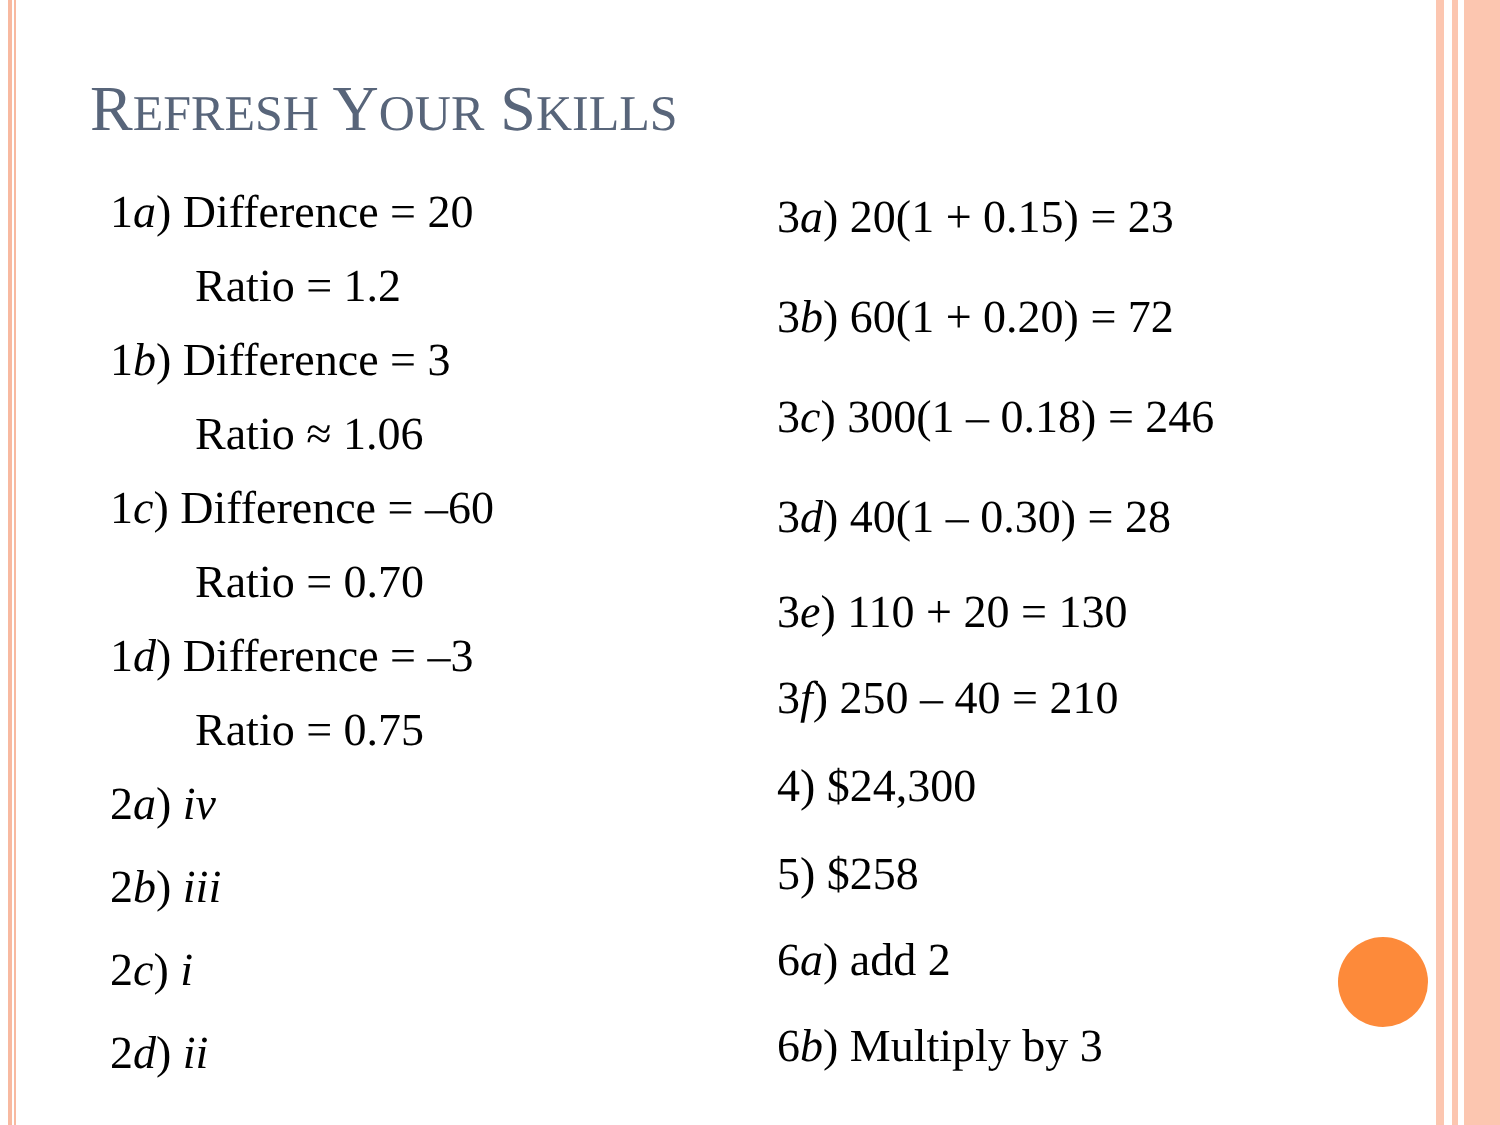REFRESH YOUR SKILLS
1a) Difference = 20
Ratio = 1.2
1b) Difference = 3
Ratio ≈ 1.06
1c) Difference = –60
Ratio = 0.70
1d) Difference = –3
Ratio = 0.75
2a) iv
2b) iii
2c) i
2d) ii
3a) 20(1 + 0.15) = 23
3b) 60(1 + 0.20) = 72
3c) 300(1 – 0.18) = 246
3d) 40(1 – 0.30) = 28
3e) 110 + 20 = 130
3f) 250 – 40 = 210
4) $24,300
5) $258
6a) add 2
6b) Multiply by 3